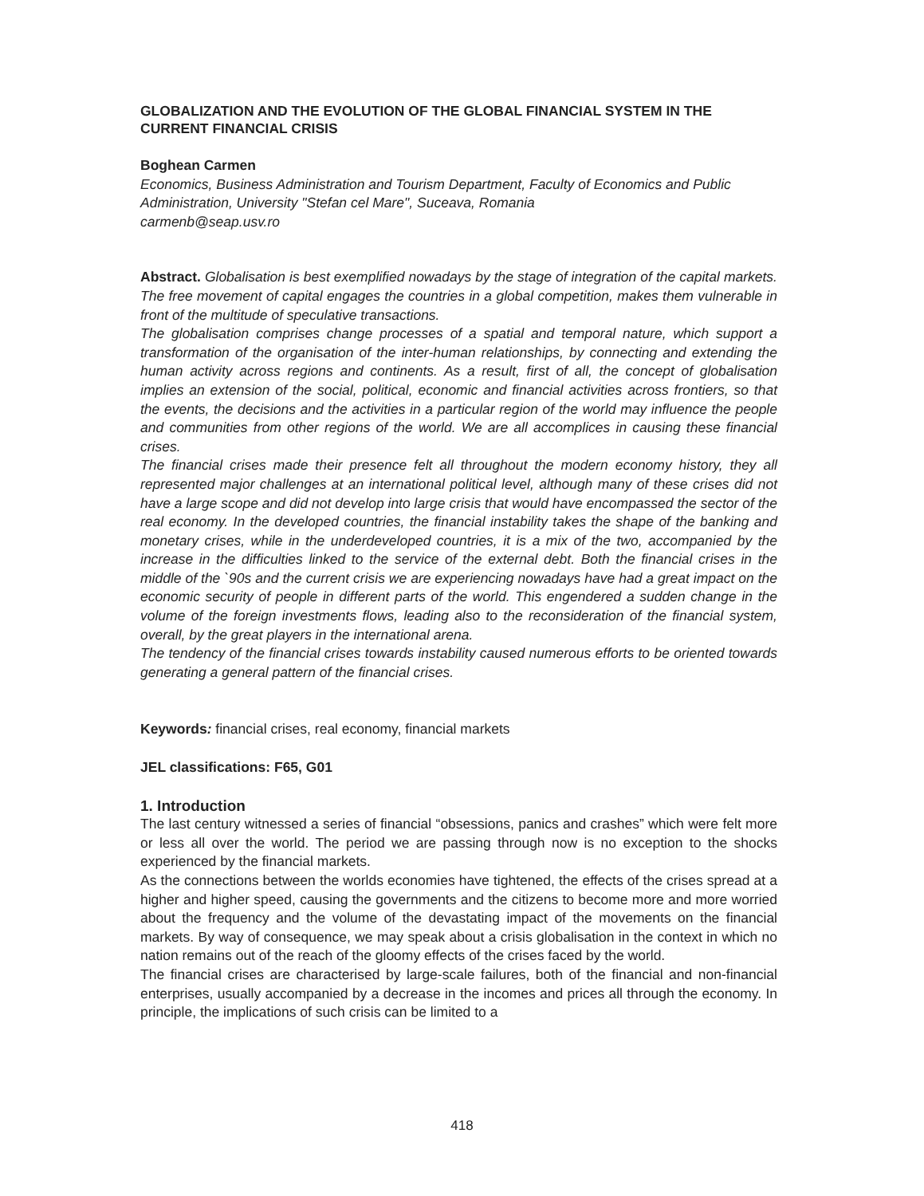GLOBALIZATION AND THE EVOLUTION OF THE GLOBAL FINANCIAL SYSTEM IN THE CURRENT FINANCIAL CRISIS
Boghean Carmen
Economics, Business Administration and Tourism Department, Faculty of Economics and Public Administration, University "Stefan cel Mare", Suceava, Romania
carmenb@seap.usv.ro
Abstract. Globalisation is best exemplified nowadays by the stage of integration of the capital markets. The free movement of capital engages the countries in a global competition, makes them vulnerable in front of the multitude of speculative transactions.
The globalisation comprises change processes of a spatial and temporal nature, which support a transformation of the organisation of the inter-human relationships, by connecting and extending the human activity across regions and continents. As a result, first of all, the concept of globalisation implies an extension of the social, political, economic and financial activities across frontiers, so that the events, the decisions and the activities in a particular region of the world may influence the people and communities from other regions of the world. We are all accomplices in causing these financial crises.
The financial crises made their presence felt all throughout the modern economy history, they all represented major challenges at an international political level, although many of these crises did not have a large scope and did not develop into large crisis that would have encompassed the sector of the real economy. In the developed countries, the financial instability takes the shape of the banking and monetary crises, while in the underdeveloped countries, it is a mix of the two, accompanied by the increase in the difficulties linked to the service of the external debt. Both the financial crises in the middle of the `90s and the current crisis we are experiencing nowadays have had a great impact on the economic security of people in different parts of the world. This engendered a sudden change in the volume of the foreign investments flows, leading also to the reconsideration of the financial system, overall, by the great players in the international arena.
The tendency of the financial crises towards instability caused numerous efforts to be oriented towards generating a general pattern of the financial crises.
Keywords: financial crises, real economy, financial markets
JEL classifications: F65, G01
1. Introduction
The last century witnessed a series of financial “obsessions, panics and crashes” which were felt more or less all over the world. The period we are passing through now is no exception to the shocks experienced by the financial markets.
As the connections between the worlds economies have tightened, the effects of the crises spread at a higher and higher speed, causing the governments and the citizens to become more and more worried about the frequency and the volume of the devastating impact of the movements on the financial markets. By way of consequence, we may speak about a crisis globalisation in the context in which no nation remains out of the reach of the gloomy effects of the crises faced by the world.
The financial crises are characterised by large-scale failures, both of the financial and non-financial enterprises, usually accompanied by a decrease in the incomes and prices all through the economy. In principle, the implications of such crisis can be limited to a
418